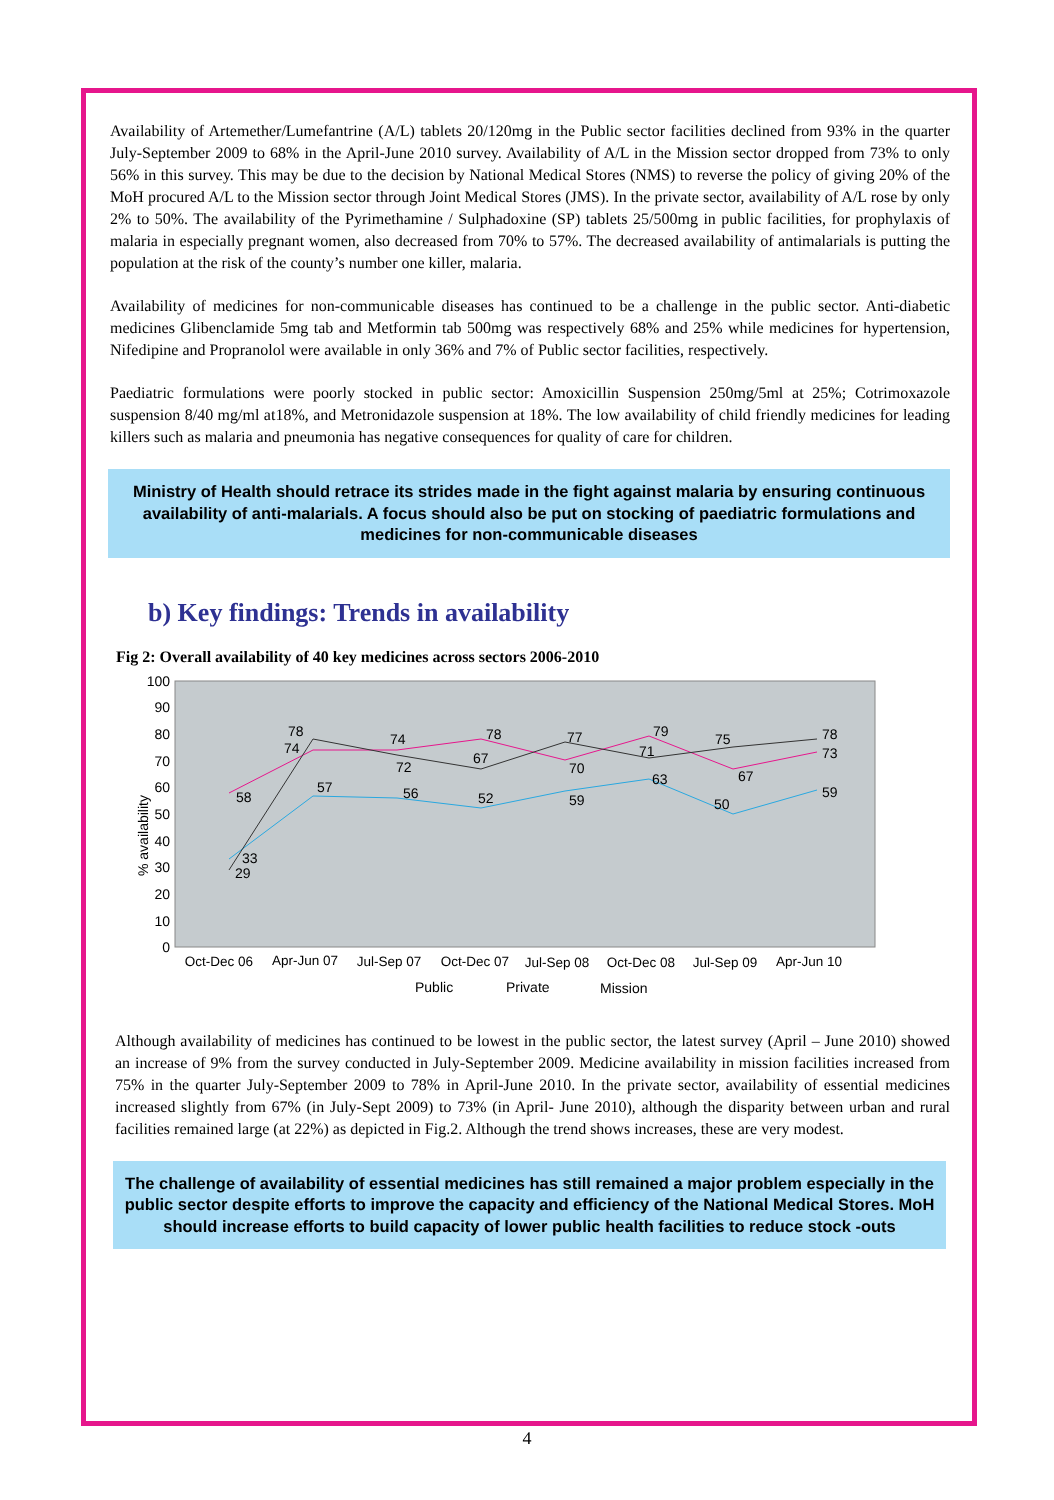Availability of Artemether/Lumefantrine (A/L) tablets 20/120mg in the Public sector facilities declined from 93% in the quarter July-September 2009 to 68% in the April-June 2010 survey. Availability of A/L in the Mission sector dropped from 73% to only 56% in this survey. This may be due to the decision by National Medical Stores (NMS) to reverse the policy of giving 20% of the MoH procured A/L to the Mission sector through Joint Medical Stores (JMS). In the private sector, availability of A/L rose by only 2% to 50%. The availability of the Pyrimethamine / Sulphadoxine (SP) tablets 25/500mg in public facilities, for prophylaxis of malaria in especially pregnant women, also decreased from 70% to 57%. The decreased availability of antimalarials is putting the population at the risk of the county’s number one killer, malaria.
Availability of medicines for non-communicable diseases has continued to be a challenge in the public sector. Anti-diabetic medicines Glibenclamide 5mg tab and Metformin tab 500mg was respectively 68% and 25% while medicines for hypertension, Nifedipine and Propranolol were available in only 36% and 7% of Public sector facilities, respectively.
Paediatric formulations were poorly stocked in public sector: Amoxicillin Suspension 250mg/5ml at 25%; Cotrimoxazole suspension 8/40 mg/ml at18%, and Metronidazole suspension at 18%. The low availability of child friendly medicines for leading killers such as malaria and pneumonia has negative consequences for quality of care for children.
Ministry of Health should retrace its strides made in the fight against malaria by ensuring continuous availability of anti-malarials. A focus should also be put on stocking of paediatric formulations and medicines for non-communicable diseases
b) Key findings: Trends in availability
Fig 2: Overall availability of 40 key medicines across sectors 2006-2010
100
90
80
70
60
50
40
30
20
10
0
% availability
33
29
58
57
78
74
56
74
72
52
78
67
59
70
77
63
79
71
50
67
75
59
73
78
Oct-Dec 06
Apr-Jun 07
Jul-Sep 07
Oct-Dec 07
Jul-Sep 08
Oct-Dec 08
Jul-Sep 09
Apr-Jun 10
Public
Private
Mission
Although availability of medicines has continued to be lowest in the public sector, the latest survey (April – June 2010) showed an increase of 9% from the survey conducted in July-September 2009. Medicine availability in mission facilities increased from 75% in the quarter July-September 2009 to 78% in April-June 2010. In the private sector, availability of essential medicines increased slightly from 67% (in July-Sept 2009) to 73% (in April- June 2010), although the disparity between urban and rural facilities remained large (at 22%) as depicted in Fig.2. Although the trend shows increases, these are very modest.
The challenge of availability of essential medicines has still remained a major problem especially in the public sector despite efforts to improve the capacity and efficiency of the National Medical Stores. MoH should increase efforts to build capacity of lower public health facilities to reduce stock -outs
4